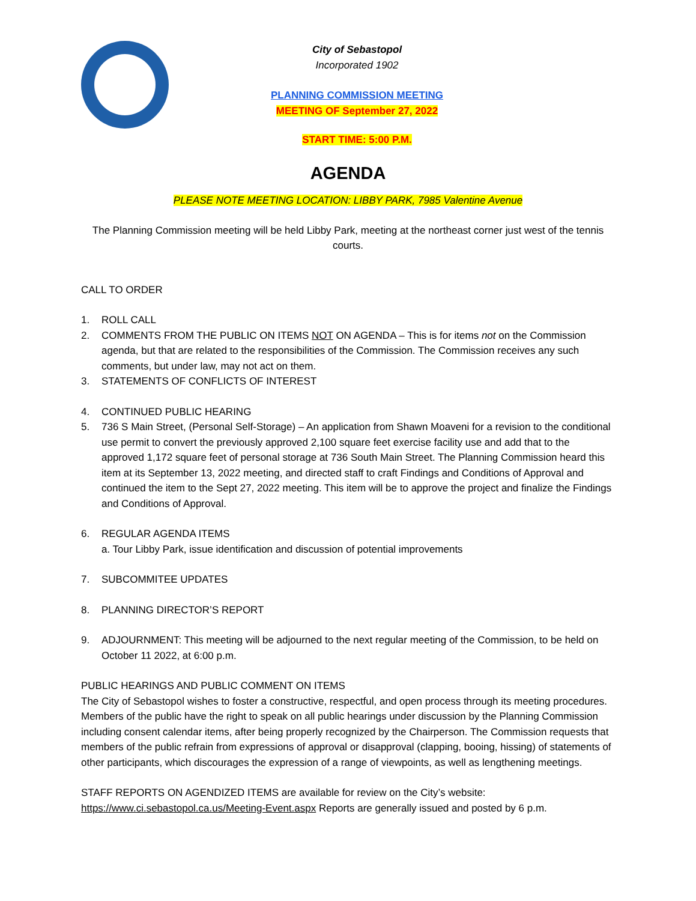City of Sebastopol
Incorporated 1902
PLANNING COMMISSION MEETING
MEETING OF September 27, 2022
START TIME: 5:00 P.M.
AGENDA
PLEASE NOTE MEETING LOCATION: LIBBY PARK, 7985 Valentine Avenue
The Planning Commission meeting will be held Libby Park, meeting at the northeast corner just west of the tennis courts.
CALL TO ORDER
1. ROLL CALL
2. COMMENTS FROM THE PUBLIC ON ITEMS NOT ON AGENDA – This is for items not on the Commission agenda, but that are related to the responsibilities of the Commission. The Commission receives any such comments, but under law, may not act on them.
3. STATEMENTS OF CONFLICTS OF INTEREST
4. CONTINUED PUBLIC HEARING
5. 736 S Main Street, (Personal Self-Storage) – An application from Shawn Moaveni for a revision to the conditional use permit to convert the previously approved 2,100 square feet exercise facility use and add that to the approved 1,172 square feet of personal storage at 736 South Main Street. The Planning Commission heard this item at its September 13, 2022 meeting, and directed staff to craft Findings and Conditions of Approval and continued the item to the Sept 27, 2022 meeting. This item will be to approve the project and finalize the Findings and Conditions of Approval.
6. REGULAR AGENDA ITEMS
a. Tour Libby Park, issue identification and discussion of potential improvements
7. SUBCOMMITEE UPDATES
8. PLANNING DIRECTOR’S REPORT
9. ADJOURNMENT: This meeting will be adjourned to the next regular meeting of the Commission, to be held on October 11 2022, at 6:00 p.m.
PUBLIC HEARINGS AND PUBLIC COMMENT ON ITEMS
The City of Sebastopol wishes to foster a constructive, respectful, and open process through its meeting procedures. Members of the public have the right to speak on all public hearings under discussion by the Planning Commission including consent calendar items, after being properly recognized by the Chairperson. The Commission requests that members of the public refrain from expressions of approval or disapproval (clapping, booing, hissing) of statements of other participants, which discourages the expression of a range of viewpoints, as well as lengthening meetings.
STAFF REPORTS ON AGENDIZED ITEMS are available for review on the City’s website: https://www.ci.sebastopol.ca.us/Meeting-Event.aspx Reports are generally issued and posted by 6 p.m.